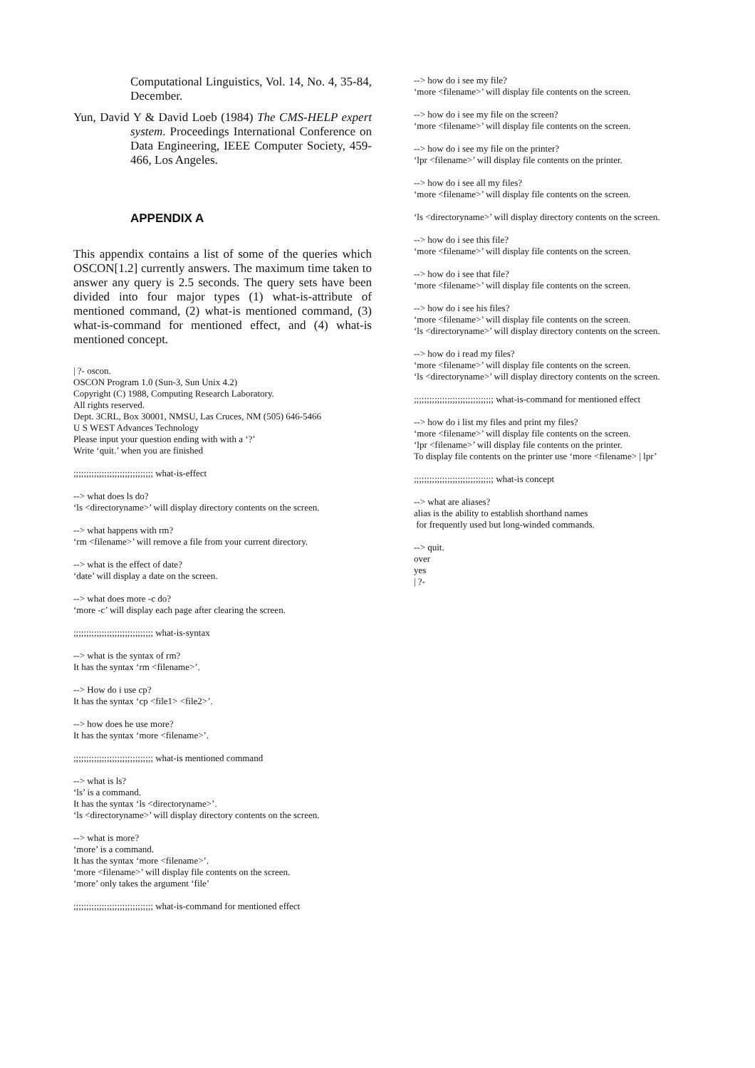Computational Linguistics, Vol. 14, No. 4, 35-84, December.
Yun, David Y & David Loeb (1984) The CMS-HELP expert system. Proceedings International Conference on Data Engineering, IEEE Computer Society, 459-466, Los Angeles.
APPENDIX A
This appendix contains a list of some of the queries which OSCON[1.2] currently answers. The maximum time taken to answer any query is 2.5 seconds. The query sets have been divided into four major types (1) what-is-attribute of mentioned command, (2) what-is mentioned command, (3) what-is-command for mentioned effect, and (4) what-is mentioned concept.
| ?- oscon.
OSCON Program 1.0 (Sun-3, Sun Unix 4.2)
Copyright (C) 1988, Computing Research Laboratory.
All rights reserved.
Dept. 3CRL, Box 30001, NMSU, Las Cruces, NM (505) 646-5466
U S WEST Advances Technology
Please input your question ending with with a ‘?’
Write ‘quit.’ when you are finished
;;;;;;;;;;;;;;;;;;;;;;;;;;;;;;; what-is-effect
--> what does ls do?
‘ls <directoryname>’ will display directory contents on the screen.
--> what happens with rm?
‘rm <filename>’ will remove a file from your current directory.
--> what is the effect of date?
‘date’ will display a date on the screen.
--> what does more -c do?
‘more -c’ will display each page after clearing the screen.
;;;;;;;;;;;;;;;;;;;;;;;;;;;;;;; what-is-syntax
--> what is the syntax of rm?
It has the syntax ‘rm <filename>’.
--> How do i use cp?
It has the syntax ‘cp <file1> <file2>’.
--> how does he use more?
It has the syntax ‘more <filename>’.
;;;;;;;;;;;;;;;;;;;;;;;;;;;;;;; what-is mentioned command
--> what is ls?
‘ls’ is a command.
It has the syntax ‘ls <directoryname>’.
‘ls <directoryname>’ will display directory contents on the screen.
--> what is more?
‘more’ is a command.
It has the syntax ‘more <filename>’.
‘more <filename>’ will display file contents on the screen.
‘more’ only takes the argument ‘file’
;;;;;;;;;;;;;;;;;;;;;;;;;;;;;;; what-is-command for mentioned effect
--> how do i see my file?
‘more <filename>’ will display file contents on the screen.
--> how do i see my file on the screen?
‘more <filename>’ will display file contents on the screen.
--> how do i see my file on the printer?
‘lpr <filename>’ will display file contents on the printer.
--> how do i see all my files?
‘more <filename>’ will display file contents on the screen.
‘ls <directoryname>’ will display directory contents on the screen.
--> how do i see this file?
‘more <filename>’ will display file contents on the screen.
--> how do i see that file?
‘more <filename>’ will display file contents on the screen.
--> how do i see his files?
‘more <filename>’ will display file contents on the screen.
‘ls <directoryname>’ will display directory contents on the screen.
--> how do i read my files?
‘more <filename>’ will display file contents on the screen.
‘ls <directoryname>’ will display directory contents on the screen.
;;;;;;;;;;;;;;;;;;;;;;;;;;;;;;; what-is-command for mentioned effect
--> how do i list my files and print my files?
‘more <filename>’ will display file contents on the screen.
‘lpr <filename>’ will display file contents on the printer.
To display file contents on the printer use ‘more <filename> | lpr’
;;;;;;;;;;;;;;;;;;;;;;;;;;;;;;; what-is concept
--> what are aliases?
alias is the ability to establish shorthand names
for frequently used but long-winded commands.
--> quit.
over
yes
| ?-